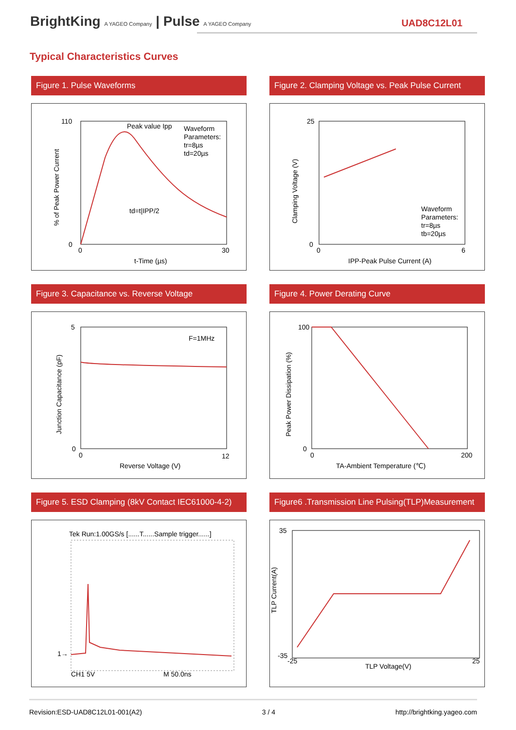BrightKing A YAGEO Company | Pulse A YAGEO Company
UAD8C12L01
Typical Characteristics Curves
Figure 1. Pulse Waveforms
110
0
0
30
Peak value Ipp
Waveform
Parameters:
tr=8µs
td=20µs
td=t|IPP/2
t-Time (µs)
% of Peak Power Current
Figure 2. Clamping Voltage vs. Peak Pulse Current
25
0
0
6
Waveform
Parameters:
tr=8µs
tb=20µs
IPP-Peak Pulse Current (A)
Clamping Voltage (V)
Figure 3. Capacitance vs. Reverse Voltage
5
0
0
12
F=1MHz
Reverse Voltage (V)
Junction Capacitance (pF)
Figure 4. Power Derating Curve
100
0
0
200
TA-Ambient Temperature (℃)
Peak Power Dissipation (%)
Figure 5. ESD Clamping (8kV Contact IEC61000-4-2)
Tek Run:1.00GS/s [......T......Sample trigger......]
1→
CH1 5V
M 50.0ns
Figure6 .Transmission Line Pulsing(TLP)Measurement
35
-35
-25
25
TLP Voltage(V)
TLP Current(A)
Revision:ESD-UAD8C12L01-001(A2) 3 / 4 http://brightking.yageo.com